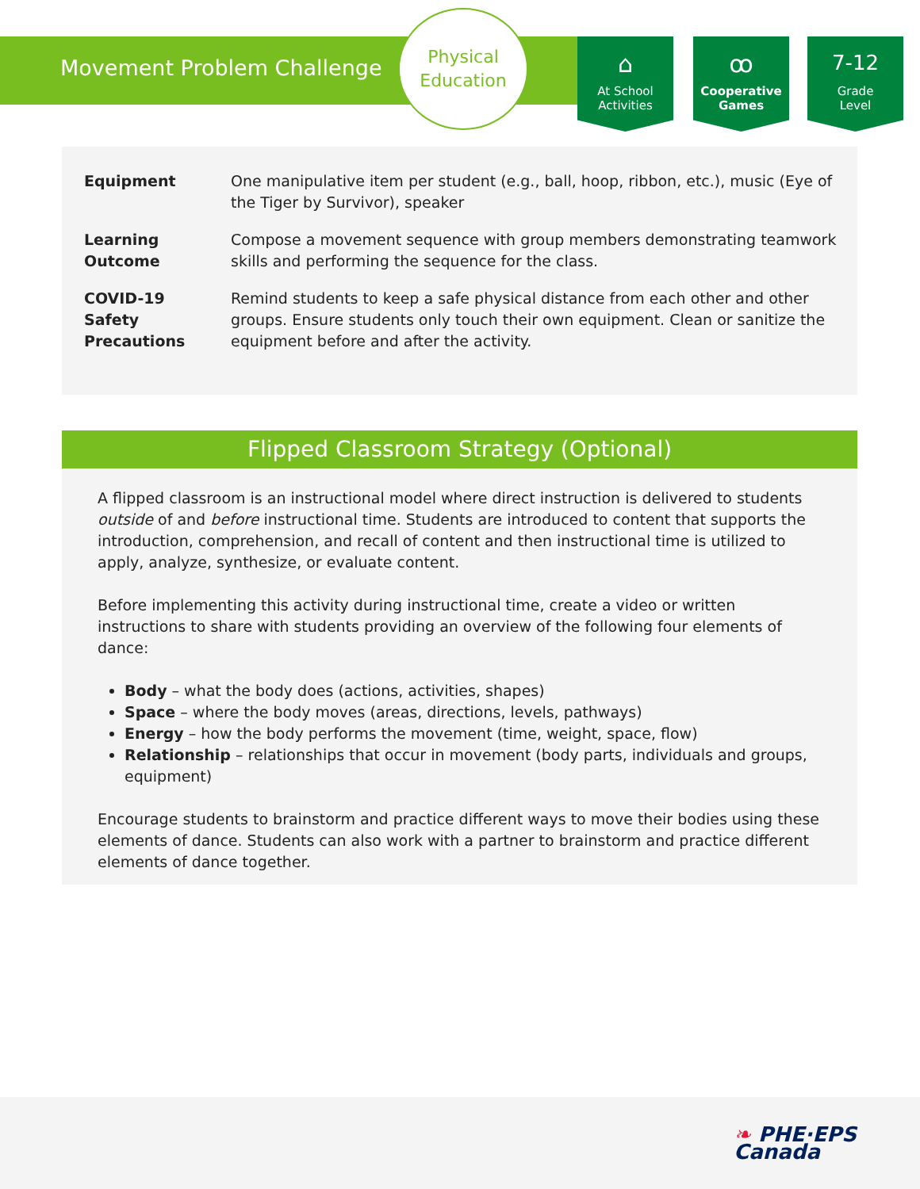Movement Problem Challenge
Physical
Education
⌂
At School
Activities
ꝏ
Cooperative
Games
7-12
Grade
Level
| Equipment | One manipulative item per student (e.g., ball, hoop, ribbon, etc.), music ( Eye of the Tiger by Survivor ), speaker |
| Learning Outcome | Compose a movement sequence with group members demonstrating teamwork skills and performing the sequence for the class. |
| COVID-19 Safety Precautions | Remind students to keep a safe physical distance from each other and other groups. Ensure students only touch their own equipment. Clean or sanitize the equipment before and after the activity. |
Flipped Classroom Strategy (Optional)
A flipped classroom is an instructional model where direct instruction is delivered to students outside of and before instructional time. Students are introduced to content that supports the introduction, comprehension, and recall of content and then instructional time is utilized to apply, analyze, synthesize, or evaluate content.
Before implementing this activity during instructional time, create a video or written instructions to share with students providing an overview of the following four elements of dance:
Body – what the body does (actions, activities, shapes)
Space – where the body moves (areas, directions, levels, pathways)
Energy – how the body performs the movement (time, weight, space, flow)
Relationship – relationships that occur in movement (body parts, individuals and groups, equipment)
Encourage students to brainstorm and practice different ways to move their bodies using these elements of dance. Students can also work with a partner to brainstorm and practice different elements of dance together.
❧ PHE·EPS
Canada